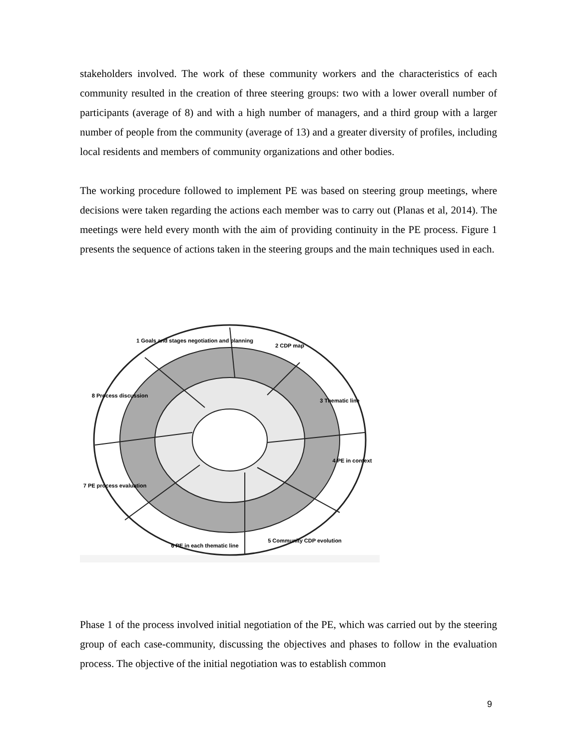stakeholders involved. The work of these community workers and the characteristics of each community resulted in the creation of three steering groups: two with a lower overall number of participants (average of 8) and with a high number of managers, and a third group with a larger number of people from the community (average of 13) and a greater diversity of profiles, including local residents and members of community organizations and other bodies.
The working procedure followed to implement PE was based on steering group meetings, where decisions were taken regarding the actions each member was to carry out (Planas et al, 2014). The meetings were held every month with the aim of providing continuity in the PE process. Figure 1 presents the sequence of actions taken in the steering groups and the main techniques used in each.
1 Goals and stages negotiation and planning
2 CDP map
3 Thematic line
4 PE in context
5 Community CDP evolution
6 PE in each thematic line
7 PE process evaluation
8 Process discussion
Phase 1 of the process involved initial negotiation of the PE, which was carried out by the steering group of each case-community, discussing the objectives and phases to follow in the evaluation process. The objective of the initial negotiation was to establish common
9